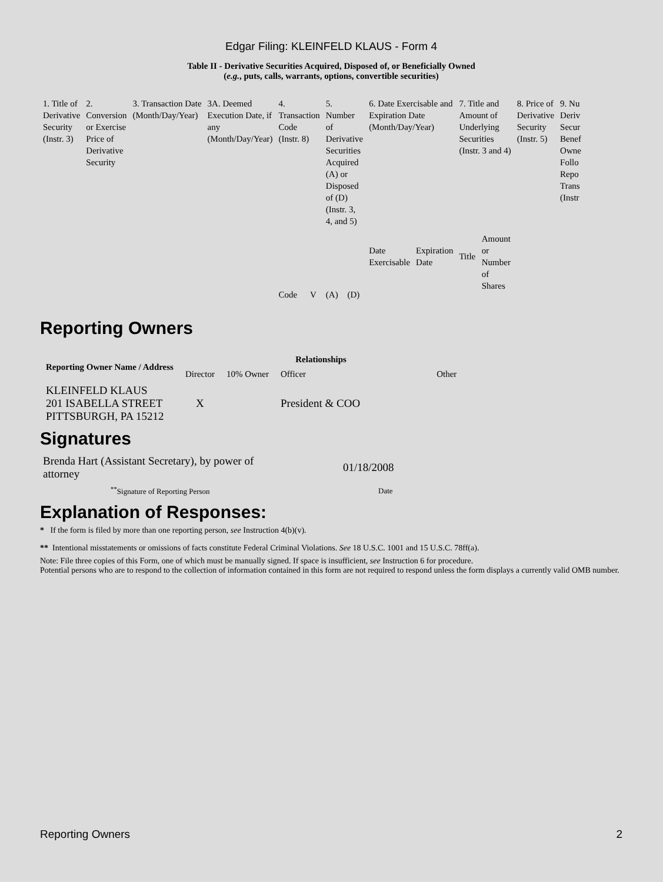Edgar Filing: KLEINFELD KLAUS - Form 4
Table II - Derivative Securities Acquired, Disposed of, or Beneficially Owned
(e.g., puts, calls, warrants, options, convertible securities)
| 1. Title of Derivative Security (Instr. 3) | 2. Conversion or Exercise Price of Derivative Security | 3. Transaction Date (Month/Day/Year) | 3A. Deemed Execution Date, if any (Month/Day/Year) | 4. Transaction Code (Instr. 8) | | 5. Number of Derivative Securities Acquired (A) or Disposed of (D) (Instr. 3, 4, and 5) | | 6. Date Exercisable and Expiration Date (Month/Day/Year) | | 7. Title and Amount of Underlying Securities (Instr. 3 and 4) | | 8. Price of Derivative Security (Instr. 5) | 9. Nu Deriv Secur Benef Owne Follo Repo Trans (Instr |
| | | | | Code | V | (A) | (D) | Date Exercisable | Expiration Date | Title | Amount or Number of Shares | | |
Reporting Owners
| Reporting Owner Name / Address | Relationships | | | |
| --- | --- | --- | --- | --- |
| | Director | 10% Owner | Officer | Other |
| KLEINFELD KLAUS 201 ISABELLA STREET PITTSBURGH, PA 15212 | X | | President & COO | |
Signatures
| Brenda Hart (Assistant Secretary), by power of attorney | 01/18/2008 |
| <sup>**</sup> Signature of Reporting Person | Date |
Explanation of Responses:
* If the form is filed by more than one reporting person, see Instruction 4(b)(v).
** Intentional misstatements or omissions of facts constitute Federal Criminal Violations. See 18 U.S.C. 1001 and 15 U.S.C. 78ff(a).
Note: File three copies of this Form, one of which must be manually signed. If space is insufficient, see Instruction 6 for procedure.
Potential persons who are to respond to the collection of information contained in this form are not required to respond unless the form displays a currently valid OMB number.
Reporting Owners 2